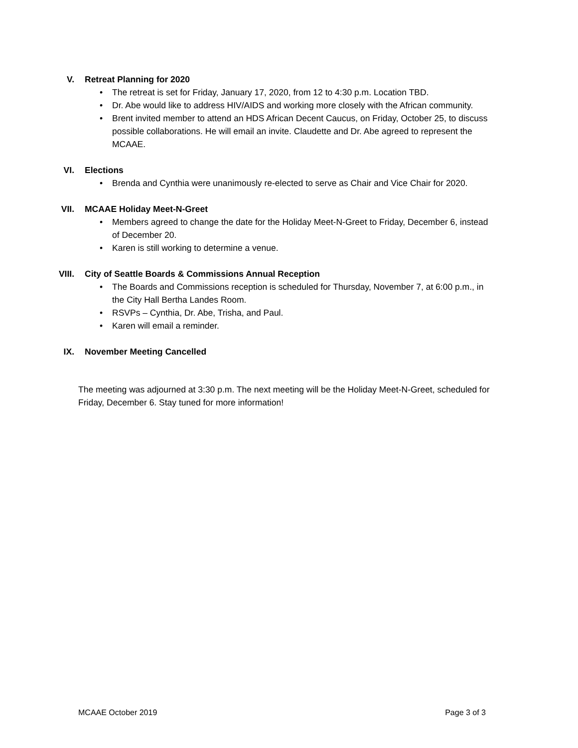V. Retreat Planning for 2020
• The retreat is set for Friday, January 17, 2020, from 12 to 4:30 p.m. Location TBD.
• Dr. Abe would like to address HIV/AIDS and working more closely with the African community.
• Brent invited member to attend an HDS African Decent Caucus, on Friday, October 25, to discuss possible collaborations. He will email an invite. Claudette and Dr. Abe agreed to represent the MCAAE.
VI. Elections
• Brenda and Cynthia were unanimously re-elected to serve as Chair and Vice Chair for 2020.
VII. MCAAE Holiday Meet-N-Greet
• Members agreed to change the date for the Holiday Meet-N-Greet to Friday, December 6, instead of December 20.
• Karen is still working to determine a venue.
VIII. City of Seattle Boards & Commissions Annual Reception
• The Boards and Commissions reception is scheduled for Thursday, November 7, at 6:00 p.m., in the City Hall Bertha Landes Room.
• RSVPs – Cynthia, Dr. Abe, Trisha, and Paul.
• Karen will email a reminder.
IX. November Meeting Cancelled
The meeting was adjourned at 3:30 p.m. The next meeting will be the Holiday Meet-N-Greet, scheduled for Friday, December 6. Stay tuned for more information!
MCAAE October 2019 Page 3 of 3